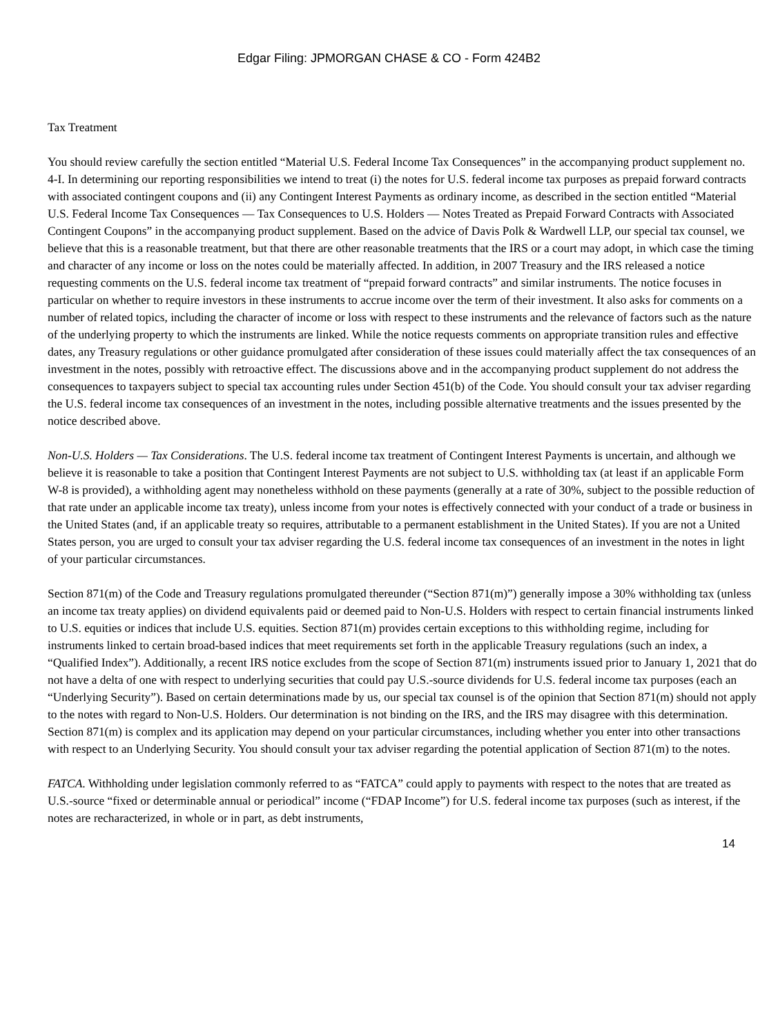Edgar Filing: JPMORGAN CHASE & CO - Form 424B2
Tax Treatment
You should review carefully the section entitled “Material U.S. Federal Income Tax Consequences” in the accompanying product supplement no. 4-I. In determining our reporting responsibilities we intend to treat (i) the notes for U.S. federal income tax purposes as prepaid forward contracts with associated contingent coupons and (ii) any Contingent Interest Payments as ordinary income, as described in the section entitled “Material U.S. Federal Income Tax Consequences — Tax Consequences to U.S. Holders — Notes Treated as Prepaid Forward Contracts with Associated Contingent Coupons” in the accompanying product supplement. Based on the advice of Davis Polk & Wardwell LLP, our special tax counsel, we believe that this is a reasonable treatment, but that there are other reasonable treatments that the IRS or a court may adopt, in which case the timing and character of any income or loss on the notes could be materially affected. In addition, in 2007 Treasury and the IRS released a notice requesting comments on the U.S. federal income tax treatment of “prepaid forward contracts” and similar instruments. The notice focuses in particular on whether to require investors in these instruments to accrue income over the term of their investment. It also asks for comments on a number of related topics, including the character of income or loss with respect to these instruments and the relevance of factors such as the nature of the underlying property to which the instruments are linked. While the notice requests comments on appropriate transition rules and effective dates, any Treasury regulations or other guidance promulgated after consideration of these issues could materially affect the tax consequences of an investment in the notes, possibly with retroactive effect. The discussions above and in the accompanying product supplement do not address the consequences to taxpayers subject to special tax accounting rules under Section 451(b) of the Code. You should consult your tax adviser regarding the U.S. federal income tax consequences of an investment in the notes, including possible alternative treatments and the issues presented by the notice described above.
Non-U.S. Holders — Tax Considerations. The U.S. federal income tax treatment of Contingent Interest Payments is uncertain, and although we believe it is reasonable to take a position that Contingent Interest Payments are not subject to U.S. withholding tax (at least if an applicable Form W-8 is provided), a withholding agent may nonetheless withhold on these payments (generally at a rate of 30%, subject to the possible reduction of that rate under an applicable income tax treaty), unless income from your notes is effectively connected with your conduct of a trade or business in the United States (and, if an applicable treaty so requires, attributable to a permanent establishment in the United States). If you are not a United States person, you are urged to consult your tax adviser regarding the U.S. federal income tax consequences of an investment in the notes in light of your particular circumstances.
Section 871(m) of the Code and Treasury regulations promulgated thereunder (“Section 871(m)”) generally impose a 30% withholding tax (unless an income tax treaty applies) on dividend equivalents paid or deemed paid to Non-U.S. Holders with respect to certain financial instruments linked to U.S. equities or indices that include U.S. equities. Section 871(m) provides certain exceptions to this withholding regime, including for instruments linked to certain broad-based indices that meet requirements set forth in the applicable Treasury regulations (such an index, a “Qualified Index”). Additionally, a recent IRS notice excludes from the scope of Section 871(m) instruments issued prior to January 1, 2021 that do not have a delta of one with respect to underlying securities that could pay U.S.-source dividends for U.S. federal income tax purposes (each an “Underlying Security”). Based on certain determinations made by us, our special tax counsel is of the opinion that Section 871(m) should not apply to the notes with regard to Non-U.S. Holders. Our determination is not binding on the IRS, and the IRS may disagree with this determination. Section 871(m) is complex and its application may depend on your particular circumstances, including whether you enter into other transactions with respect to an Underlying Security. You should consult your tax adviser regarding the potential application of Section 871(m) to the notes.
FATCA. Withholding under legislation commonly referred to as “FATCA” could apply to payments with respect to the notes that are treated as U.S.-source “fixed or determinable annual or periodical” income (“FDAP Income”) for U.S. federal income tax purposes (such as interest, if the notes are recharacterized, in whole or in part, as debt instruments,
14